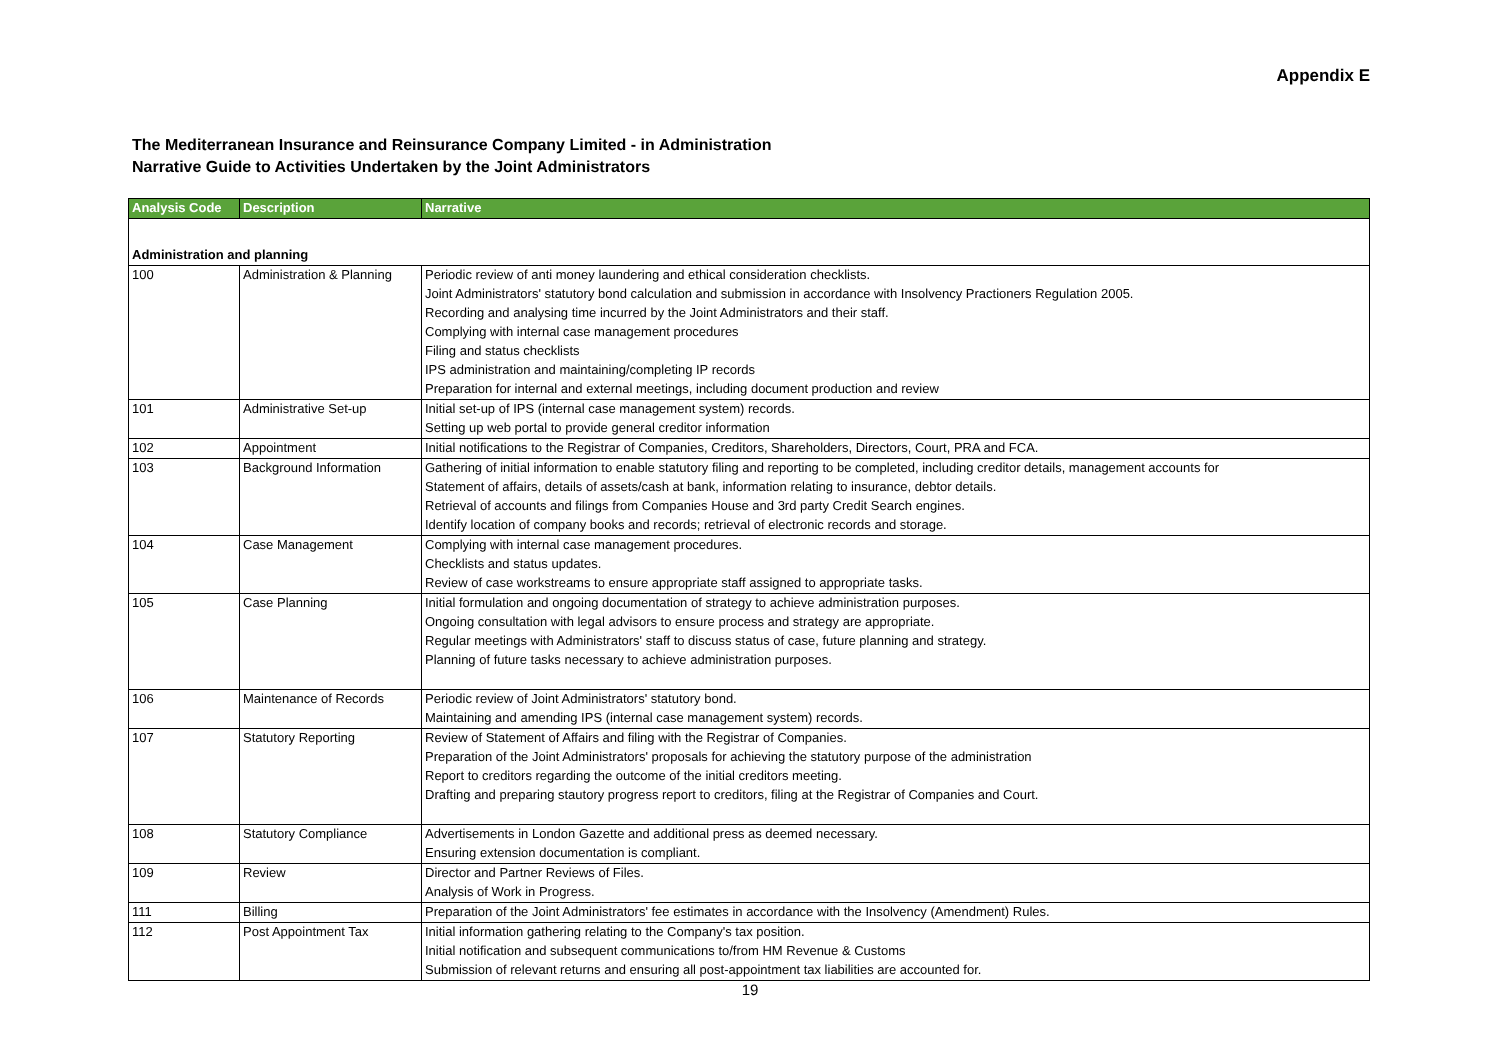Appendix E
The Mediterranean Insurance and Reinsurance Company Limited - in Administration
Narrative Guide to Activities Undertaken by the Joint Administrators
| Analysis Code | Description | Narrative |
| --- | --- | --- |
| Administration and planning | | |
| 100 | Administration & Planning | Periodic review of anti money laundering and ethical consideration checklists. |
| | | Joint Administrators' statutory bond calculation and submission in accordance with Insolvency Practioners Regulation 2005. |
| | | Recording and analysing time incurred by the Joint Administrators and their staff. |
| | | Complying with internal case management procedures |
| | | Filing and status checklists |
| | | IPS administration and maintaining/completing IP records |
| | | Preparation for internal and external meetings, including document production and review |
| 101 | Administrative Set-up | Initial set-up of IPS (internal case management system) records. |
| | | Setting up web portal to provide general creditor information |
| 102 | Appointment | Initial notifications to the Registrar of Companies, Creditors, Shareholders, Directors, Court, PRA and FCA. |
| 103 | Background Information | Gathering of initial information to enable statutory filing and reporting to be completed, including creditor details, management accounts for |
| | | Statement of affairs, details of assets/cash at bank, information relating to insurance, debtor details. |
| | | Retrieval of accounts and filings from Companies House and 3rd party Credit Search engines. |
| | | Identify location of company books and records; retrieval of electronic records and storage. |
| 104 | Case Management | Complying with internal case management procedures. |
| | | Checklists and status updates. |
| | | Review of case workstreams to ensure appropriate staff assigned to appropriate tasks. |
| 105 | Case Planning | Initial formulation and ongoing documentation of strategy to achieve administration purposes. |
| | | Ongoing consultation with legal advisors to ensure process and strategy are appropriate. |
| | | Regular meetings with Administrators' staff to discuss status of case, future planning and strategy. |
| | | Planning of future tasks necessary to achieve administration purposes. |
| 106 | Maintenance of Records | Periodic review of Joint Administrators' statutory bond. |
| | | Maintaining and amending IPS (internal case management system) records. |
| 107 | Statutory Reporting | Review of Statement of Affairs and filing with the Registrar of Companies. |
| | | Preparation of the Joint Administrators' proposals for achieving the statutory purpose of the administration |
| | | Report to creditors regarding the outcome of the initial creditors meeting. |
| | | Drafting and preparing stautory progress report to creditors, filing at the Registrar of Companies and Court. |
| 108 | Statutory Compliance | Advertisements in London Gazette and additional press as deemed necessary. |
| | | Ensuring extension documentation is compliant. |
| 109 | Review | Director and Partner Reviews of Files. |
| | | Analysis of Work in Progress. |
| 111 | Billing | Preparation of the Joint Administrators' fee estimates in accordance with the Insolvency (Amendment) Rules. |
| 112 | Post Appointment Tax | Initial information gathering relating to the Company's tax position. |
| | | Initial notification and subsequent communications to/from HM Revenue & Customs |
| | | Submission of relevant returns and ensuring all post-appointment tax liabilities are accounted for. |
19